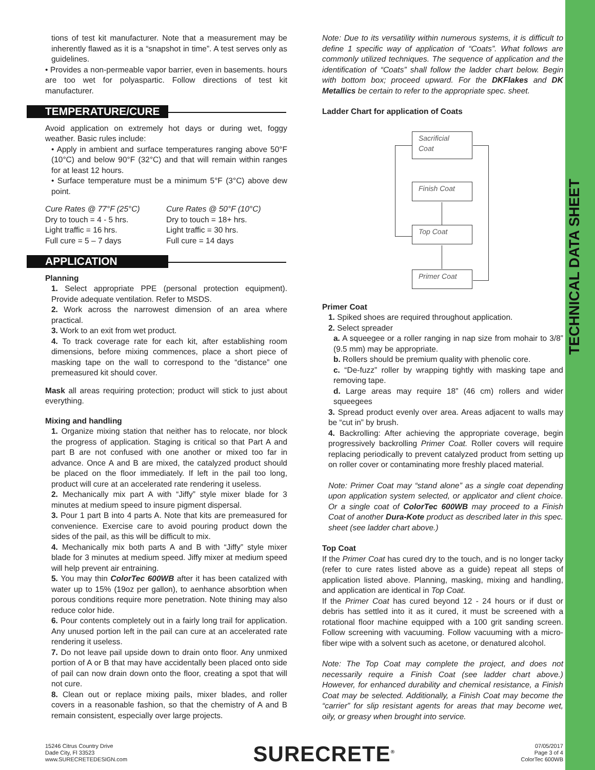TECHNICAL DATA SHEET
tions of test kit manufacturer. Note that a measurement may be inherently flawed as it is a “snapshot in time”. A test serves only as guidelines.
• Provides a non-permeable vapor barrier, even in basements. hours are too wet for polyaspartic. Follow directions of test kit manufacturer.
TEMPERATURE/CURE
Avoid application on extremely hot days or during wet, foggy weather. Basic rules include:
• Apply in ambient and surface temperatures ranging above 50°F (10°C) and below 90°F (32°C) and that will remain within ranges for at least 12 hours.
• Surface temperature must be a minimum 5°F (3°C) above dew point.
Cure Rates @ 77°F (25°C)
Dry to touch = 4 - 5 hrs.
Light traffic = 16 hrs.
Full cure = 5 – 7 days
Cure Rates @ 50°F (10°C)
Dry to touch = 18+ hrs.
Light traffic = 30 hrs.
Full cure = 14 days
APPLICATION
Planning
1. Select appropriate PPE (personal protection equipment). Provide adequate ventilation. Refer to MSDS.
2. Work across the narrowest dimension of an area where practical.
3. Work to an exit from wet product.
4. To track coverage rate for each kit, after establishing room dimensions, before mixing commences, place a short piece of masking tape on the wall to correspond to the “distance” one premeasured kit should cover.
Mask all areas requiring protection; product will stick to just about everything.
Mixing and handling
1. Organize mixing station that neither has to relocate, nor block the progress of application. Staging is critical so that Part A and part B are not confused with one another or mixed too far in advance. Once A and B are mixed, the catalyzed product should be placed on the floor immediately. If left in the pail too long, product will cure at an accelerated rate rendering it useless.
2. Mechanically mix part A with “Jiffy” style mixer blade for 3 minutes at medium speed to insure pigment dispersal.
3. Pour 1 part B into 4 parts A. Note that kits are premeasured for convenience. Exercise care to avoid pouring product down the sides of the pail, as this will be difficult to mix.
4. Mechanically mix both parts A and B with “Jiffy” style mixer blade for 3 minutes at medium speed. Jiffy mixer at medium speed will help prevent air entraining.
5. You may thin ColorTec 600WB after it has been catalized with water up to 15% (19oz per gallon), to aenhance absorbtion when porous conditions require more penetration. Note thining may also reduce color hide.
6. Pour contents completely out in a fairly long trail for application. Any unused portion left in the pail can cure at an accelerated rate rendering it useless.
7. Do not leave pail upside down to drain onto floor. Any unmixed portion of A or B that may have accidentally been placed onto side of pail can now drain down onto the floor, creating a spot that will not cure.
8. Clean out or replace mixing pails, mixer blades, and roller covers in a reasonable fashion, so that the chemistry of A and B remain consistent, especially over large projects.
Note: Due to its versatility within numerous systems, it is difficult to define 1 specific way of application of “Coats”. What follows are commonly utilized techniques. The sequence of application and the identification of “Coats” shall follow the ladder chart below. Begin with bottom box; proceed upward. For the DKFlakes and DK Metallics be certain to refer to the appropriate spec. sheet.
Ladder Chart for application of Coats
Sacrificial
Coat
Finish Coat
Top Coat
Primer Coat
Primer Coat
1. Spiked shoes are required throughout application.
2. Select spreader
a. A squeegee or a roller ranging in nap size from mohair to 3/8” (9.5 mm) may be appropriate.
b. Rollers should be premium quality with phenolic core.
c. “De-fuzz” roller by wrapping tightly with masking tape and removing tape.
d. Large areas may require 18” (46 cm) rollers and wider squeegees
3. Spread product evenly over area. Areas adjacent to walls may be “cut in” by brush.
4. Backrolling: After achieving the appropriate coverage, begin progressively backrolling Primer Coat. Roller covers will require replacing periodically to prevent catalyzed product from setting up on roller cover or contaminating more freshly placed material.
Note: Primer Coat may “stand alone” as a single coat depending upon application system selected, or applicator and client choice. Or a single coat of ColorTec 600WB may proceed to a Finish Coat of another Dura-Kote product as described later in this spec. sheet (see ladder chart above.)
Top Coat
If the Primer Coat has cured dry to the touch, and is no longer tacky (refer to cure rates listed above as a guide) repeat all steps of application listed above. Planning, masking, mixing and handling, and application are identical in Top Coat.
If the Primer Coat has cured beyond 12 - 24 hours or if dust or debris has settled into it as it cured, it must be screened with a rotational floor machine equipped with a 100 grit sanding screen. Follow screening with vacuuming. Follow vacuuming with a micro-fiber wipe with a solvent such as acetone, or denatured alcohol.
Note: The Top Coat may complete the project, and does not necessarily require a Finish Coat (see ladder chart above.) However, for enhanced durability and chemical resistance, a Finish Coat may be selected. Additionally, a Finish Coat may become the “carrier” for slip resistant agents for areas that may become wet, oily, or greasy when brought into service.
15246 Citrus Country Drive
Dade City, Fl 33523
www.SURECRETEDESIGN.com
SURECRETE<sup>®</sup>
07/05/2017
Page 3 of 4
ColorTec 600WB